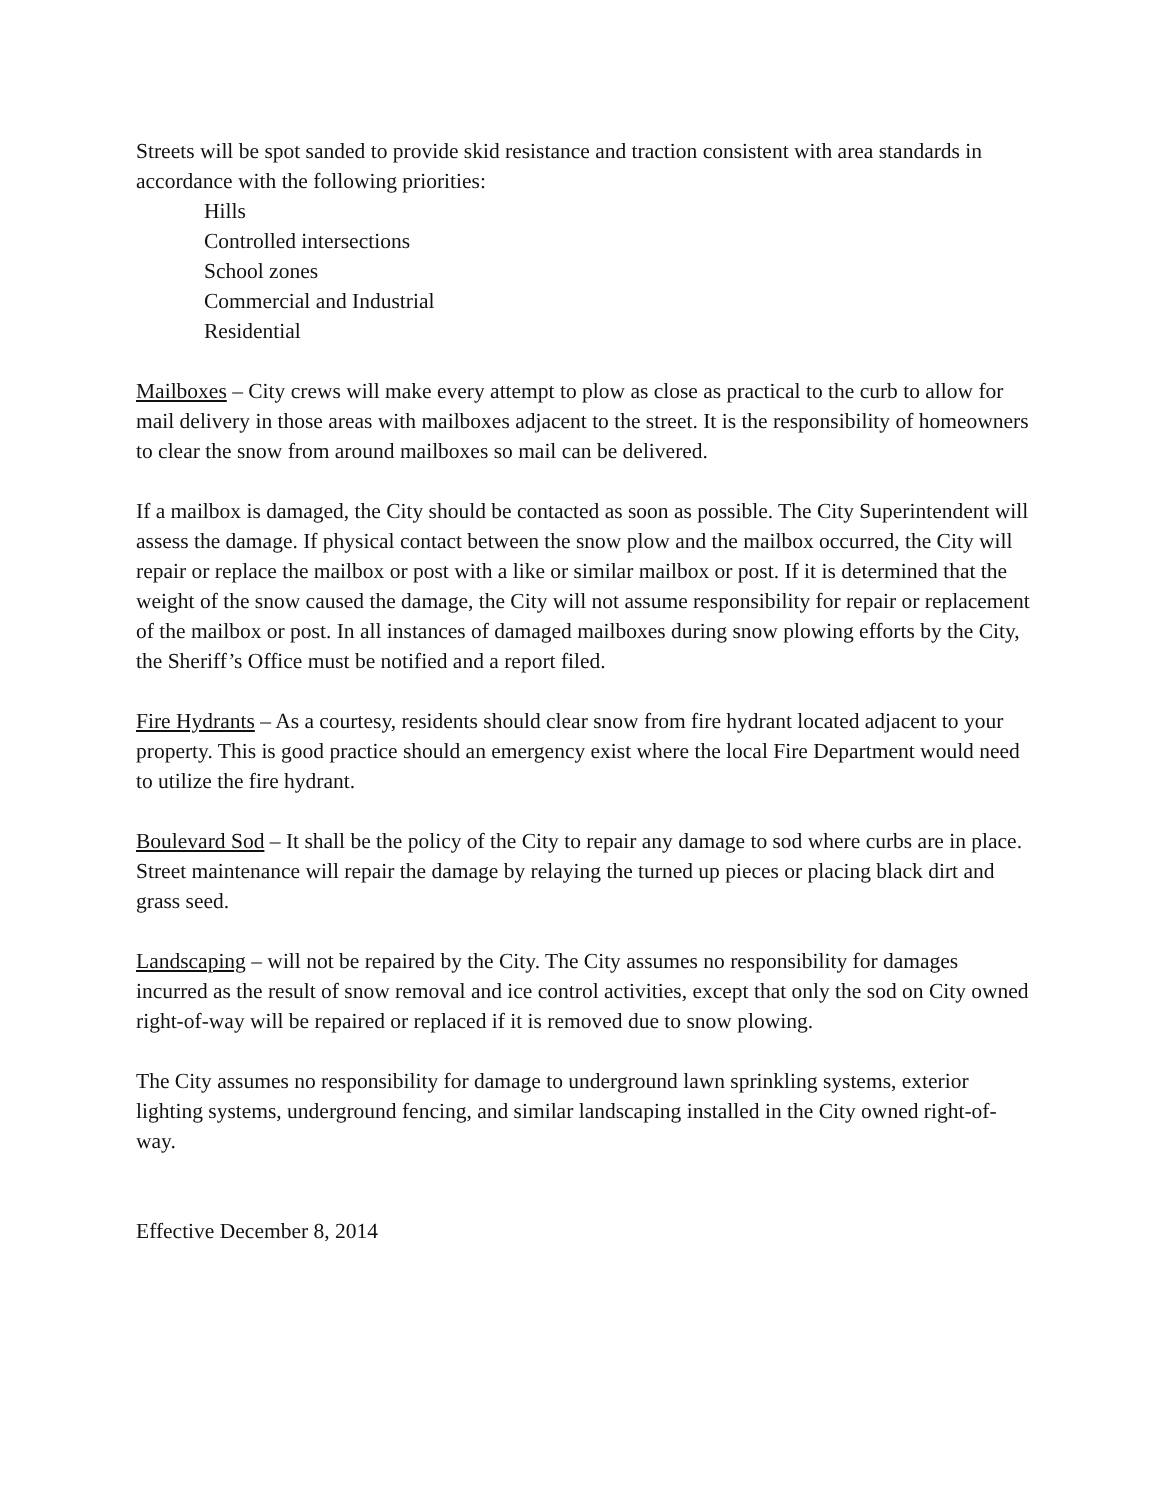Streets will be spot sanded to provide skid resistance and traction consistent with area standards in accordance with the following priorities:
Hills
Controlled intersections
School zones
Commercial and Industrial
Residential
Mailboxes – City crews will make every attempt to plow as close as practical to the curb to allow for mail delivery in those areas with mailboxes adjacent to the street. It is the responsibility of homeowners to clear the snow from around mailboxes so mail can be delivered.
If a mailbox is damaged, the City should be contacted as soon as possible. The City Superintendent will assess the damage. If physical contact between the snow plow and the mailbox occurred, the City will repair or replace the mailbox or post with a like or similar mailbox or post. If it is determined that the weight of the snow caused the damage, the City will not assume responsibility for repair or replacement of the mailbox or post. In all instances of damaged mailboxes during snow plowing efforts by the City, the Sheriff’s Office must be notified and a report filed.
Fire Hydrants – As a courtesy, residents should clear snow from fire hydrant located adjacent to your property. This is good practice should an emergency exist where the local Fire Department would need to utilize the fire hydrant.
Boulevard Sod – It shall be the policy of the City to repair any damage to sod where curbs are in place. Street maintenance will repair the damage by relaying the turned up pieces or placing black dirt and grass seed.
Landscaping – will not be repaired by the City. The City assumes no responsibility for damages incurred as the result of snow removal and ice control activities, except that only the sod on City owned right-of-way will be repaired or replaced if it is removed due to snow plowing.
The City assumes no responsibility for damage to underground lawn sprinkling systems, exterior lighting systems, underground fencing, and similar landscaping installed in the City owned right-of-way.
Effective December 8, 2014